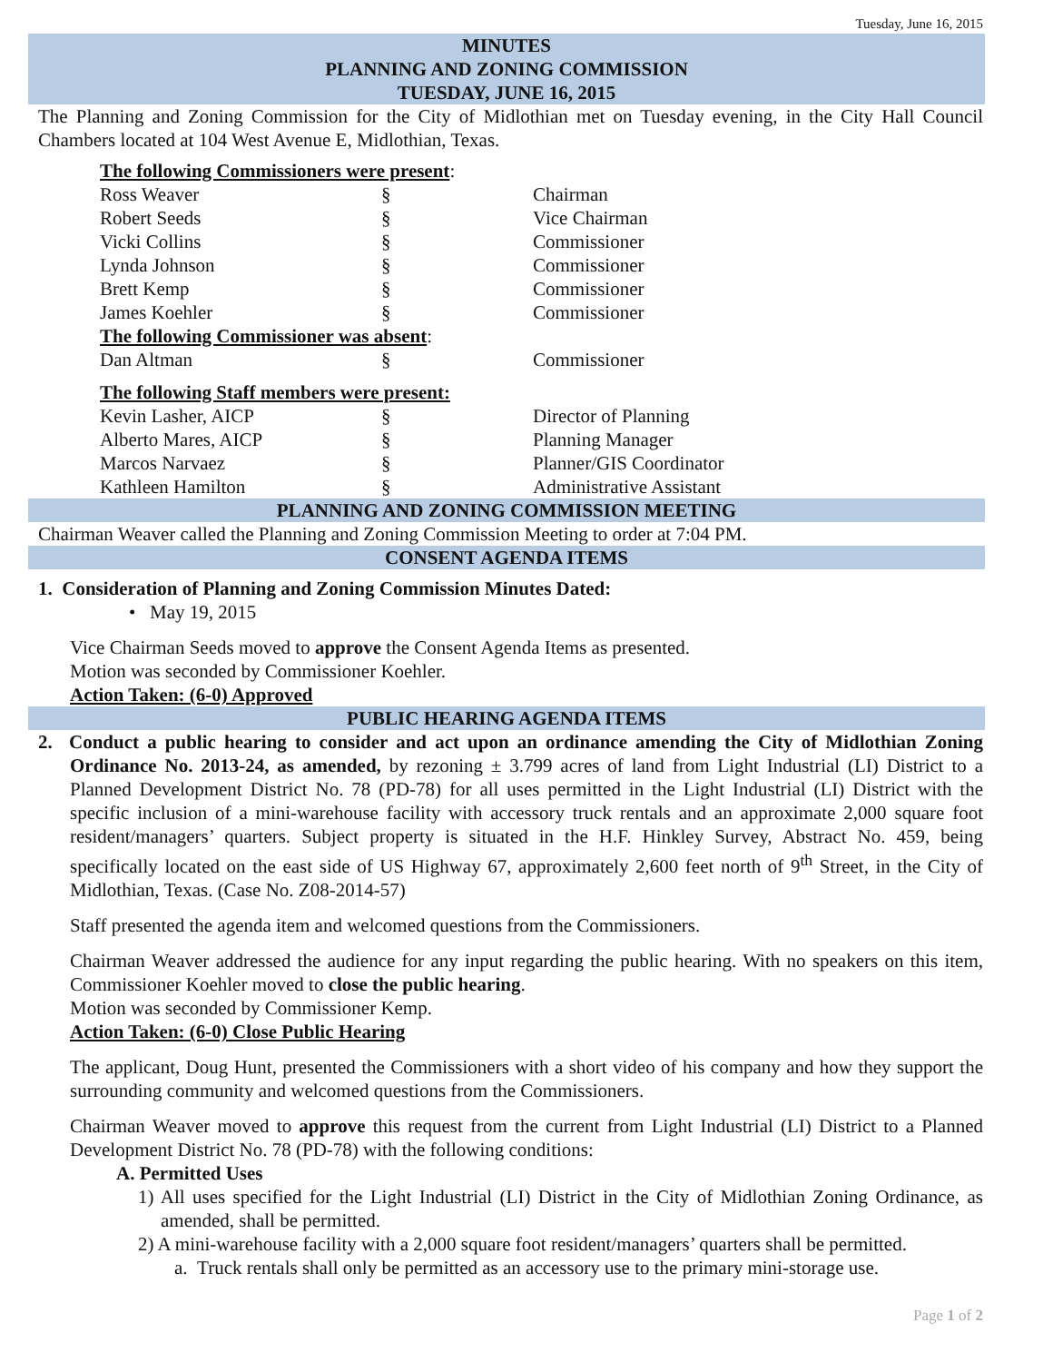Tuesday, June 16, 2015
MINUTES
PLANNING AND ZONING COMMISSION
TUESDAY, JUNE 16, 2015
The Planning and Zoning Commission for the City of Midlothian met on Tuesday evening, in the City Hall Council Chambers located at 104 West Avenue E, Midlothian, Texas.
| The following Commissioners were present : | | |
| Ross Weaver | § | Chairman |
| Robert Seeds | § | Vice Chairman |
| Vicki Collins | § | Commissioner |
| Lynda Johnson | § | Commissioner |
| Brett Kemp | § | Commissioner |
| James Koehler | § | Commissioner |
| The following Commissioner was absent : | | |
| Dan Altman | § | Commissioner |
| The following Staff members were present: | | |
| Kevin Lasher, AICP | § | Director of Planning |
| Alberto Mares, AICP | § | Planning Manager |
| Marcos Narvaez | § | Planner/GIS Coordinator |
| Kathleen Hamilton | § | Administrative Assistant |
PLANNING AND ZONING COMMISSION MEETING
Chairman Weaver called the Planning and Zoning Commission Meeting to order at 7:04 PM.
CONSENT AGENDA ITEMS
1. Consideration of Planning and Zoning Commission Minutes Dated:
• May 19, 2015
Vice Chairman Seeds moved to approve the Consent Agenda Items as presented.
Motion was seconded by Commissioner Koehler.
Action Taken: (6-0) Approved
PUBLIC HEARING AGENDA ITEMS
2. Conduct a public hearing to consider and act upon an ordinance amending the City of Midlothian Zoning Ordinance No. 2013-24, as amended, by rezoning ± 3.799 acres of land from Light Industrial (LI) District to a Planned Development District No. 78 (PD-78) for all uses permitted in the Light Industrial (LI) District with the specific inclusion of a mini-warehouse facility with accessory truck rentals and an approximate 2,000 square foot resident/managers’ quarters. Subject property is situated in the H.F. Hinkley Survey, Abstract No. 459, being specifically located on the east side of US Highway 67, approximately 2,600 feet north of 9<sup>th</sup> Street, in the City of Midlothian, Texas. (Case No. Z08-2014-57)
Staff presented the agenda item and welcomed questions from the Commissioners.
Chairman Weaver addressed the audience for any input regarding the public hearing. With no speakers on this item, Commissioner Koehler moved to close the public hearing.
Motion was seconded by Commissioner Kemp.
Action Taken: (6-0) Close Public Hearing
The applicant, Doug Hunt, presented the Commissioners with a short video of his company and how they support the surrounding community and welcomed questions from the Commissioners.
Chairman Weaver moved to approve this request from the current from Light Industrial (LI) District to a Planned Development District No. 78 (PD-78) with the following conditions:
A. Permitted Uses
1) All uses specified for the Light Industrial (LI) District in the City of Midlothian Zoning Ordinance, as amended, shall be permitted.
2) A mini-warehouse facility with a 2,000 square foot resident/managers’ quarters shall be permitted.
a. Truck rentals shall only be permitted as an accessory use to the primary mini-storage use.
Page 1 of 2